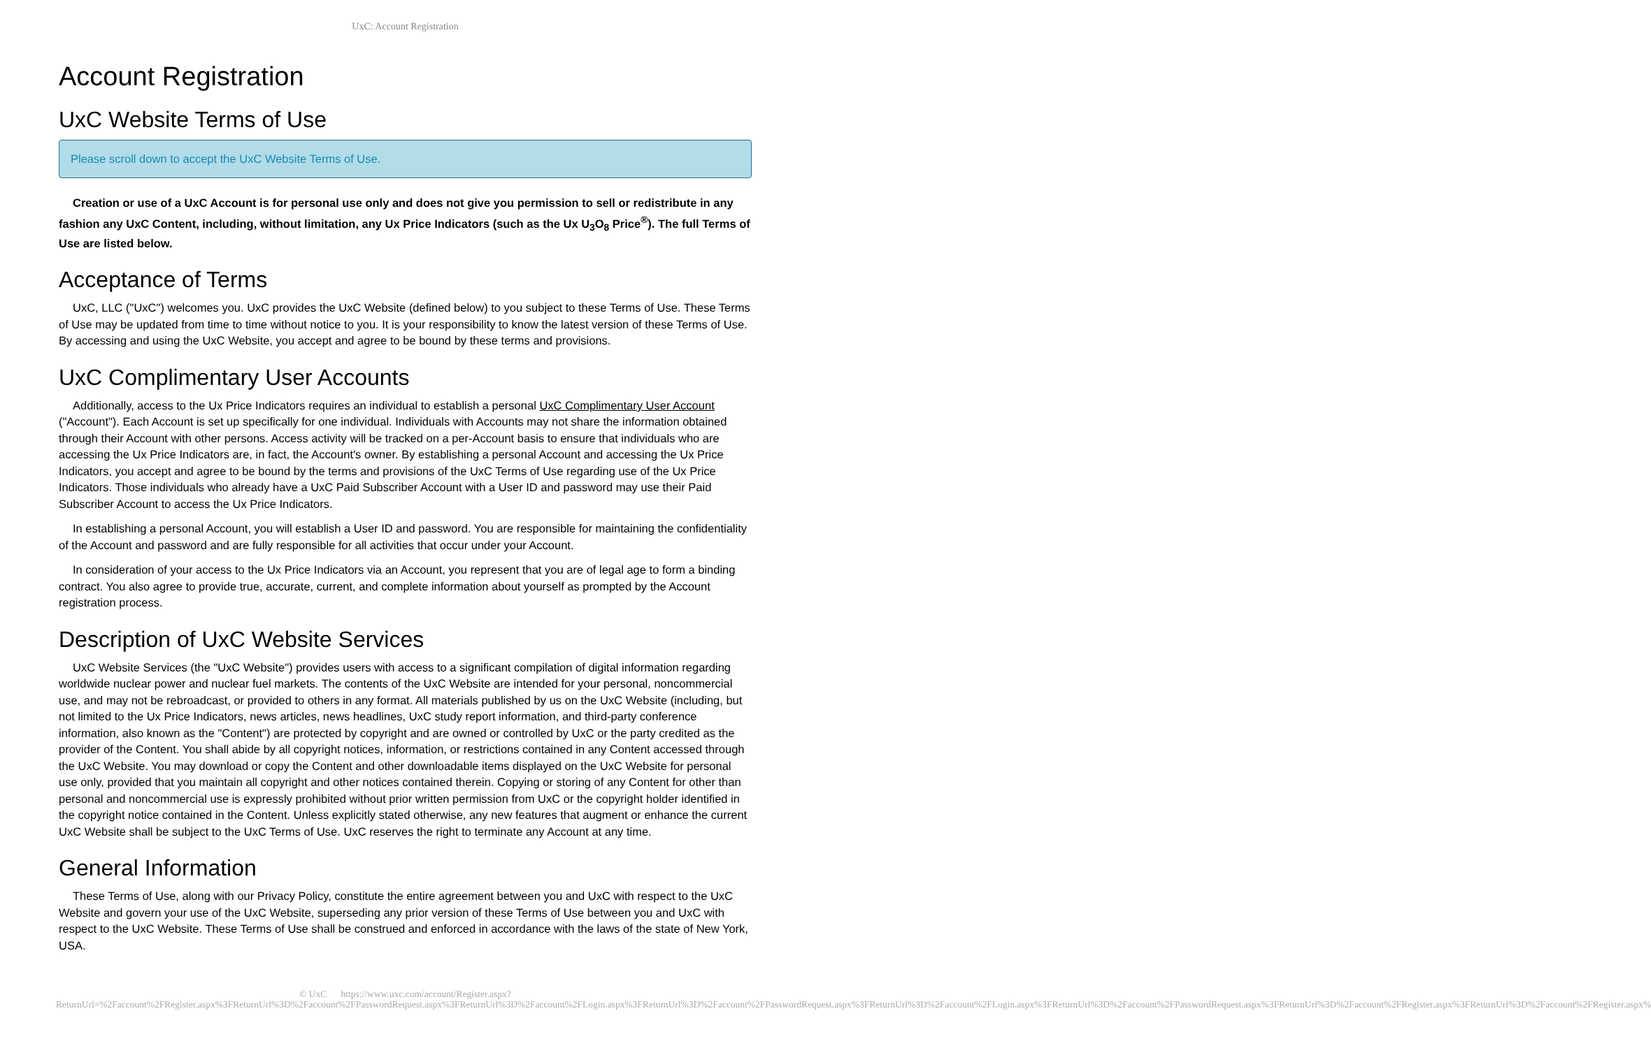UxC: Account Registration
Account Registration
UxC Website Terms of Use
Please scroll down to accept the UxC Website Terms of Use.
Creation or use of a UxC Account is for personal use only and does not give you permission to sell or redistribute in any fashion any UxC Content, including, without limitation, any Ux Price Indicators (such as the Ux U<sub>3</sub>O<sub>8</sub> Price<sup>®</sup>). The full Terms of Use are listed below.
Acceptance of Terms
UxC, LLC ("UxC") welcomes you. UxC provides the UxC Website (defined below) to you subject to these Terms of Use. These Terms of Use may be updated from time to time without notice to you. It is your responsibility to know the latest version of these Terms of Use. By accessing and using the UxC Website, you accept and agree to be bound by these terms and provisions.
UxC Complimentary User Accounts
Additionally, access to the Ux Price Indicators requires an individual to establish a personal UxC Complimentary User Account ("Account"). Each Account is set up specifically for one individual. Individuals with Accounts may not share the information obtained through their Account with other persons. Access activity will be tracked on a per-Account basis to ensure that individuals who are accessing the Ux Price Indicators are, in fact, the Account's owner. By establishing a personal Account and accessing the Ux Price Indicators, you accept and agree to be bound by the terms and provisions of the UxC Terms of Use regarding use of the Ux Price Indicators. Those individuals who already have a UxC Paid Subscriber Account with a User ID and password may use their Paid Subscriber Account to access the Ux Price Indicators.
In establishing a personal Account, you will establish a User ID and password. You are responsible for maintaining the confidentiality of the Account and password and are fully responsible for all activities that occur under your Account.
In consideration of your access to the Ux Price Indicators via an Account, you represent that you are of legal age to form a binding contract. You also agree to provide true, accurate, current, and complete information about yourself as prompted by the Account registration process.
Description of UxC Website Services
UxC Website Services (the "UxC Website") provides users with access to a significant compilation of digital information regarding worldwide nuclear power and nuclear fuel markets. The contents of the UxC Website are intended for your personal, noncommercial use, and may not be rebroadcast, or provided to others in any format. All materials published by us on the UxC Website (including, but not limited to the Ux Price Indicators, news articles, news headlines, UxC study report information, and third-party conference information, also known as the "Content") are protected by copyright and are owned or controlled by UxC or the party credited as the provider of the Content. You shall abide by all copyright notices, information, or restrictions contained in any Content accessed through the UxC Website. You may download or copy the Content and other downloadable items displayed on the UxC Website for personal use only, provided that you maintain all copyright and other notices contained therein. Copying or storing of any Content for other than personal and noncommercial use is expressly prohibited without prior written permission from UxC or the copyright holder identified in the copyright notice contained in the Content. Unless explicitly stated otherwise, any new features that augment or enhance the current UxC Website shall be subject to the UxC Terms of Use. UxC reserves the right to terminate any Account at any time.
General Information
These Terms of Use, along with our Privacy Policy, constitute the entire agreement between you and UxC with respect to the UxC Website and govern your use of the UxC Website, superseding any prior version of these Terms of Use between you and UxC with respect to the UxC Website. These Terms of Use shall be construed and enforced in accordance with the laws of the state of New York, USA.
© UxC https://www.uxc.com/account/Register.aspx?ReturnUrl=%2Faccount%2FRegister.aspx%3FReturnUrl%3D%2Faccount%2FPasswordRequest.aspx%3FReturnUrl%3D%2Faccount%2FLogin.aspx%3FReturnUrl%3D%2Faccount%2FPasswordRequest.aspx%3FReturnUrl%3D%2Faccount%2FLogin.aspx%3FReturnUrl%3D%2Faccount%2FPasswordRequest.aspx%3FReturnUrl%3D%2Faccount%2FRegister.aspx%3FReturnUrl%3D%2Faccount%2FRegister.aspx%